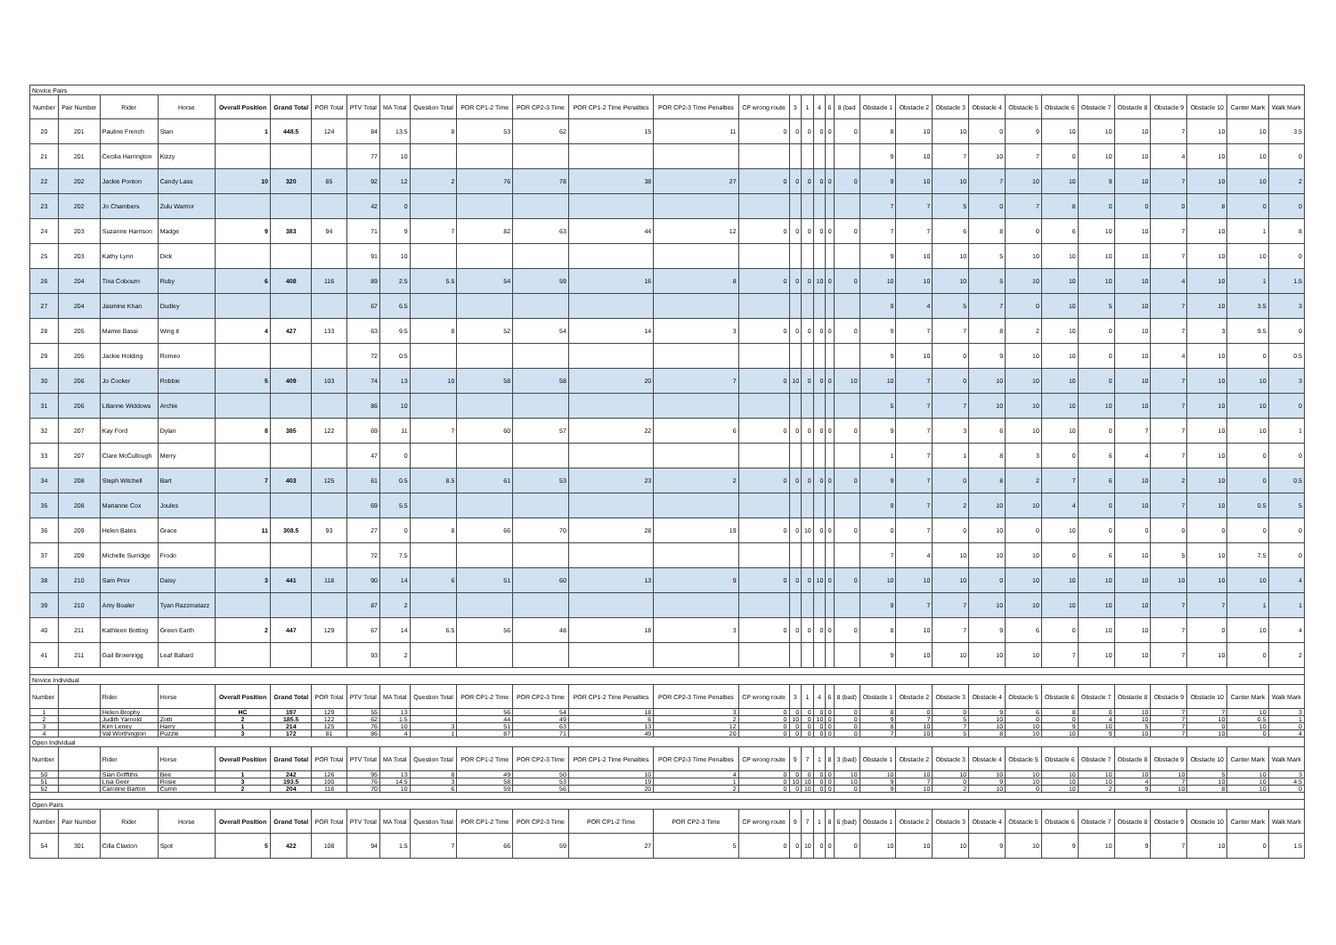| Novice Pairs | | | | | | | | | | | | | | | | | | | | | | | | | | | | | | | |
| Number | Pair Number | Rider | Horse | Overall Position | Grand Total | POR Total | PTV Total | MA Total | Question Total | POR CP1-2 Time | POR CP2-3 Time | POR CP1-2 Time Penalties | POR CP2-3 Time Penalties | CP wrong route | 3 | 1 | 4 | 6 | 8 (bad | Obstacle 1 | Obstacle 2 | Obstacle 3 | Obstacle 4 | Obstacle 5 | Obstacle 6 | Obstacle 7 | Obstacle 8 | Obstacle 9 | Obstacle 10 | Canter Mark | Walk Mark |
| 20 | 201 | Pauline French | Stan | 1 | 448.5 | 124 | 84 | 13.5 | 8 | 53 | 62 | 15 | 11 | 0 | 0 | 0 | 0 | 0 | 0 | 8 | 10 | 10 | 0 | 9 | 10 | 10 | 10 | 7 | 10 | 10 | 3.5 |
| 21 | 201 | Cecilia Harrington | Kizzy | | | | 77 | 10 | | | | | | | | | | | | 9 | 10 | 7 | 10 | 7 | 0 | 10 | 10 | 4 | 10 | 10 | 0 |
| 22 | 202 | Jackie Ponton | Candy Lass | 10 | 320 | 85 | 92 | 12 | 2 | 76 | 78 | 38 | 27 | 0 | 0 | 0 | 0 | 0 | 0 | 9 | 10 | 10 | 7 | 10 | 10 | 9 | 10 | 7 | 10 | 10 | 2 |
| 23 | 202 | Jo Chambers | Zulu Warrior | | | | 42 | 0 | | | | | | | | | | | | 7 | 7 | 5 | 0 | 7 | 8 | 0 | 0 | 0 | 8 | 0 | 0 |
| 24 | 203 | Suzanne Harrison | Madge | 9 | 383 | 94 | 71 | 9 | 7 | 82 | 63 | 44 | 12 | 0 | 0 | 0 | 0 | 0 | 0 | 7 | 7 | 6 | 8 | 0 | 6 | 10 | 10 | 7 | 10 | 1 | 8 |
| 25 | 203 | Kathy Lynn | Dick | | | | 91 | 10 | | | | | | | | | | | | 9 | 10 | 10 | 5 | 10 | 10 | 10 | 10 | 7 | 10 | 10 | 0 |
| 26 | 204 | Tina Cobourn | Ruby | 6 | 408 | 116 | 89 | 2.5 | 5.5 | 54 | 59 | 16 | 8 | 0 | 0 | 0 | 10 | 0 | 0 | 10 | 10 | 10 | 5 | 10 | 10 | 10 | 10 | 4 | 10 | 1 | 1.5 |
| 27 | 204 | Jasmine Khan | Dudley | | | | 67 | 6.5 | | | | | | | | | | | | 9 | 4 | 5 | 7 | 0 | 10 | 5 | 10 | 7 | 10 | 3.5 | 3 |
| 28 | 205 | Mamie Bassi | Wing it | 4 | 427 | 133 | 63 | 9.5 | 8 | 52 | 54 | 14 | 3 | 0 | 0 | 0 | 0 | 0 | 0 | 9 | 7 | 7 | 8 | 2 | 10 | 0 | 10 | 7 | 3 | 9.5 | 0 |
| 29 | 205 | Jackie Holding | Romeo | | | | 72 | 0.5 | | | | | | | | | | | | 9 | 10 | 0 | 9 | 10 | 10 | 0 | 10 | 4 | 10 | 0 | 0.5 |
| 30 | 206 | Jo Cocker | Robbie | 5 | 409 | 103 | 74 | 13 | 10 | 58 | 58 | 20 | 7 | 0 | 10 | 0 | 0 | 0 | 10 | 10 | 7 | 0 | 10 | 10 | 10 | 0 | 10 | 7 | 10 | 10 | 3 |
| 31 | 206 | Lilianne Widdows | Archie | | | | 86 | 10 | | | | | | | | | | | | 5 | 7 | 7 | 10 | 10 | 10 | 10 | 10 | 7 | 10 | 10 | 0 |
| 32 | 207 | Kay Ford | Dylan | 8 | 385 | 122 | 69 | 11 | 7 | 60 | 57 | 22 | 6 | 0 | 0 | 0 | 0 | 0 | 0 | 9 | 7 | 3 | 6 | 10 | 10 | 0 | 7 | 7 | 10 | 10 | 1 |
| 33 | 207 | Clare McCullough | Merry | | | | 47 | 0 | | | | | | | | | | | | 1 | 7 | 1 | 8 | 3 | 0 | 6 | 4 | 7 | 10 | 0 | 0 |
| 34 | 208 | Steph Witchell | Bart | 7 | 403 | 125 | 61 | 0.5 | 8.5 | 61 | 53 | 23 | 2 | 0 | 0 | 0 | 0 | 0 | 0 | 9 | 7 | 0 | 8 | 2 | 7 | 6 | 10 | 2 | 10 | 0 | 0.5 |
| 35 | 208 | Marianne Cox | Joules | | | | 69 | 5.5 | | | | | | | | | | | | 9 | 7 | 2 | 10 | 10 | 4 | 0 | 10 | 7 | 10 | 0.5 | 5 |
| 36 | 209 | Helen Bates | Grace | 11 | 308.5 | 93 | 27 | 0 | 8 | 66 | 70 | 28 | 19 | 0 | 0 | 10 | 0 | 0 | 0 | 0 | 7 | 0 | 10 | 0 | 10 | 0 | 0 | 0 | 0 | 0 | 0 |
| 37 | 209 | Michelle Surridge | Frodo | | | | 72 | 7.5 | | | | | | | | | | | | 7 | 4 | 10 | 10 | 10 | 0 | 6 | 10 | 5 | 10 | 7.5 | 0 |
| 38 | 210 | Sam Prior | Daisy | 3 | 441 | 118 | 90 | 14 | 6 | 51 | 60 | 13 | 9 | 0 | 0 | 0 | 10 | 0 | 0 | 10 | 10 | 10 | 0 | 10 | 10 | 10 | 10 | 10 | 10 | 10 | 4 |
| 39 | 210 | Amy Boaler | Tyan Razzmatazz | | | | 87 | 2 | | | | | | | | | | | | 9 | 7 | 7 | 10 | 10 | 10 | 10 | 10 | 7 | 7 | 1 | 1 |
| 40 | 211 | Kathleen Botting | Green Earth | 2 | 447 | 129 | 67 | 14 | 6.5 | 56 | 48 | 18 | 3 | 0 | 0 | 0 | 0 | 0 | 0 | 8 | 10 | 7 | 9 | 6 | 0 | 10 | 10 | 7 | 0 | 10 | 4 |
| 41 | 211 | Gail Brownrigg | Leaf Ballard | | | | 93 | 2 | | | | | | | | | | | | 9 | 10 | 10 | 10 | 10 | 7 | 10 | 10 | 7 | 10 | 0 | 2 |
| Novice Individual | | | | | | | | | | | | | | | | | | | | | | | | | | | | | | | |
| Number | | Rider | Horse | Overall Position | Grand Total | POR Total | PTV Total | MA Total | Question Total | POR CP1-2 Time | POR CP2-3 Time | POR CP1-2 Time Penalties | POR CP2-3 Time Penalties | CP wrong route | 3 | 1 | 4 | 6 | 8 (bad) | Obstacle 1 | Obstacle 2 | Obstacle 3 | Obstacle 4 | Obstacle 5 | Obstacle 6 | Obstacle 7 | Obstacle 8 | Obstacle 9 | Obstacle 10 | Canter Mark | Walk Mark |
| 1 | | Helen Brophy | | HC | 197 | 129 | 55 | 13 | | 56 | 54 | 18 | 3 | 0 | 0 | 0 | 0 | 0 | 0 | 8 | 0 | 0 | 9 | 6 | 8 | 0 | 10 | 7 | 7 | 10 | 3 |
| 2 | | Judith Yarnold | Zotti | 2 | 185.5 | 122 | 62 | 1.5 | | 44 | 49 | 6 | 2 | 0 | 10 | 0 | 10 | 0 | 0 | 9 | 7 | 5 | 10 | 0 | 0 | 4 | 10 | 7 | 10 | 0.5 | 1 |
| 3 | | Kim Leney | Harry | 1 | 214 | 125 | 76 | 10 | 3 | 51 | 63 | 13 | 12 | 0 | 0 | 0 | 0 | 0 | 0 | 8 | 10 | 7 | 10 | 10 | 9 | 10 | 5 | 7 | 0 | 10 | 0 |
| 4 | | Val Worthington | Puzzle | 3 | 172 | 81 | 86 | 4 | 1 | 87 | 71 | 49 | 20 | 0 | 0 | 0 | 0 | 0 | 0 | 7 | 10 | 5 | 8 | 10 | 10 | 9 | 10 | 7 | 10 | 0 | 4 |
| Open Individual | | | | | | | | | | | | | | | | | | | | | | | | | | | | | | | |
| Number | | Rider | Horse | Overall Position | Grand Total | POR Total | PTV Total | MA Total | Question Total | POR CP1-2 Time | POR CP2-3 Time | POR CP1-2 Time Penalties | POR CP2-3 Time Penalties | CP wrong route | 9 | 7 | 1 | 8 | 3 (bad) | Obstacle 1 | Obstacle 2 | Obstacle 3 | Obstacle 4 | Obstacle 5 | Obstacle 6 | Obstacle 7 | Obstacle 8 | Obstacle 9 | Obstacle 10 | Canter Mark | Walk Mark |
| 50 | | Sian Griffiths | Bee | 1 | 242 | 126 | 95 | 13 | 8 | 49 | 50 | 10 | 4 | 0 | 0 | 0 | 0 | 0 | 10 | 10 | 10 | 10 | 10 | 10 | 10 | 10 | 10 | 10 | 5 | 10 | 3 |
| 51 | | Lisa Geer | Rosie | 3 | 193.5 | 100 | 76 | 14.5 | 3 | 58 | 53 | 19 | 1 | 0 | 10 | 10 | 0 | 0 | 10 | 9 | 7 | 0 | 9 | 10 | 10 | 10 | 4 | 7 | 10 | 10 | 4.5 |
| 52 | | Caroline Barton | Currin | 2 | 204 | 118 | 70 | 10 | 6 | 59 | 56 | 20 | 2 | 0 | 0 | 10 | 0 | 0 | 0 | 9 | 10 | 2 | 10 | 0 | 10 | 2 | 9 | 10 | 8 | 10 | 0 |
| Open Pairs | | | | | | | | | | | | | | | | | | | | | | | | | | | | | | | |
| Number | Pair Number | Rider | Horse | Overall Position | Grand Total | POR Total | PTV Total | MA Total | Question Total | POR CP1-2 Time | POR CP2-3 Time | POR CP1-2 Time | POR CP2-3 Time | CP wrong route | 9 | 7 | 1 | 8 | 6 (bad) | Obstacle 1 | Obstacle 2 | Obstacle 3 | Obstacle 4 | Obstacle 5 | Obstacle 6 | Obstacle 7 | Obstacle 8 | Obstacle 9 | Obstacle 10 | Canter Mark | Walk Mark |
| 54 | 301 | Cilla Claxton | Spot | 5 | 422 | 108 | 94 | 1.5 | 7 | 66 | 59 | 27 | 5 | 0 | 0 | 10 | 0 | 0 | 0 | 10 | 10 | 10 | 9 | 10 | 9 | 10 | 9 | 7 | 10 | 0 | 1.5 |